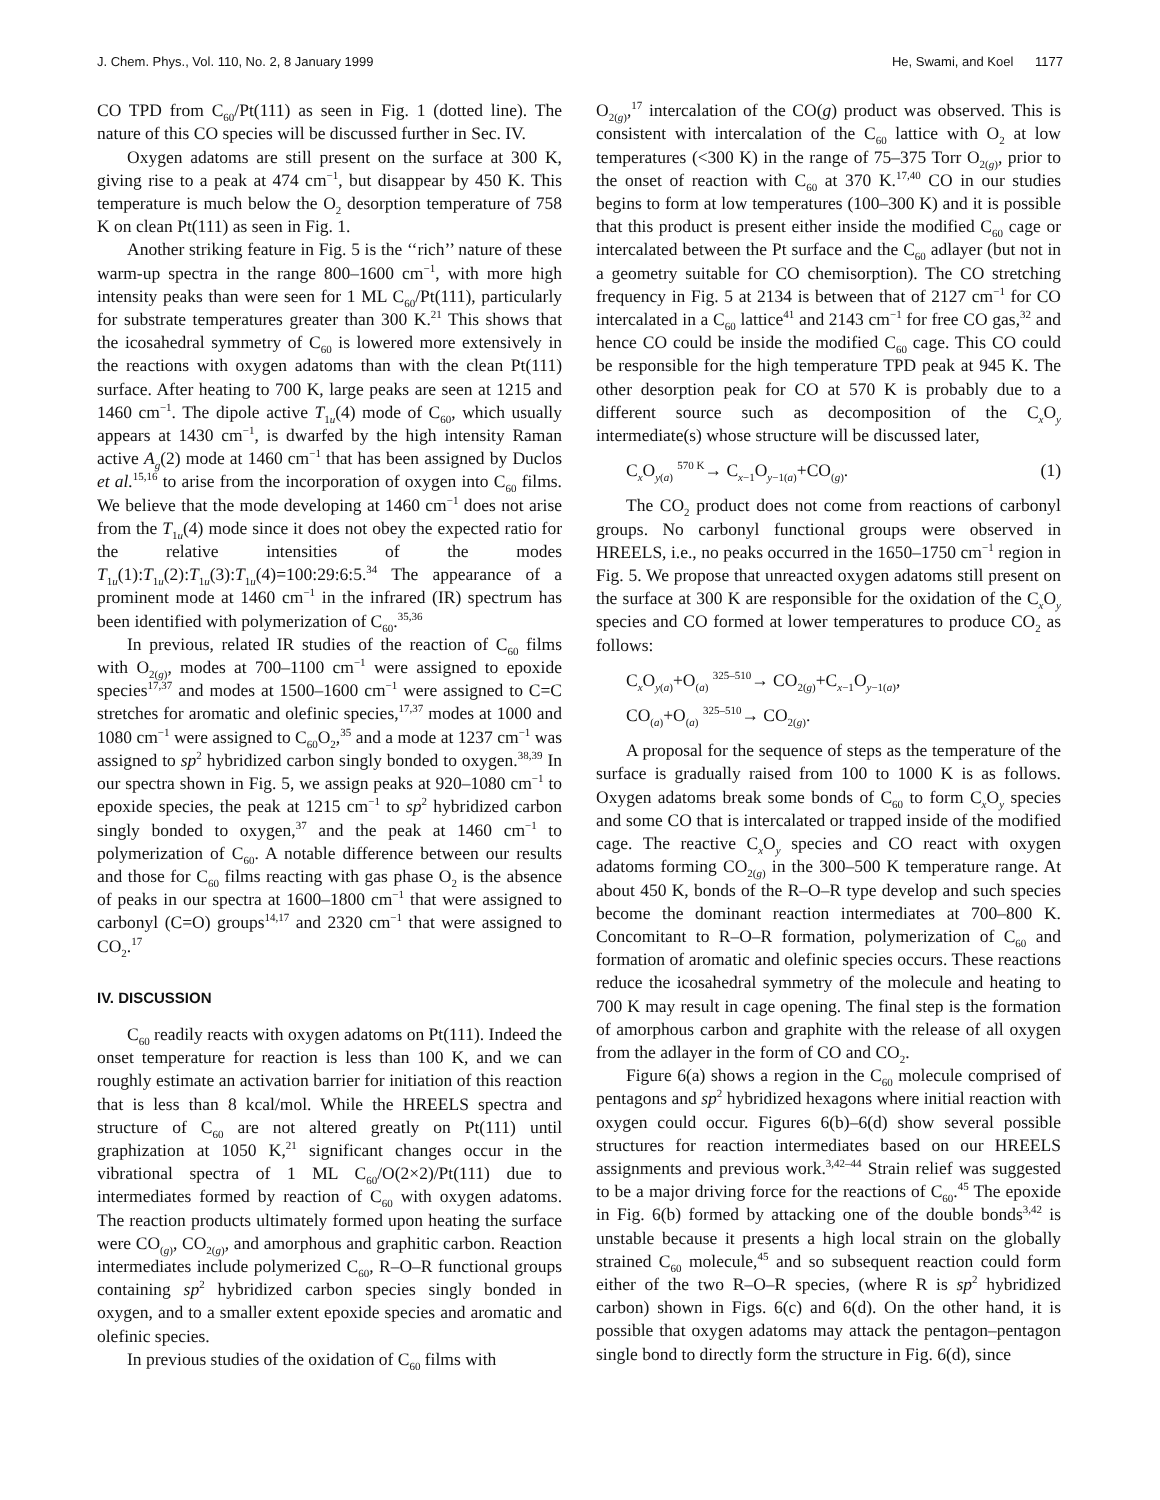J. Chem. Phys., Vol. 110, No. 2, 8 January 1999 He, Swami, and Koel 1177
CO TPD from C<sub>60</sub>/Pt(111) as seen in Fig. 1 (dotted line). The nature of this CO species will be discussed further in Sec. IV.
Oxygen adatoms are still present on the surface at 300 K, giving rise to a peak at 474 cm<sup>−1</sup>, but disappear by 450 K. This temperature is much below the O<sub>2</sub> desorption temperature of 758 K on clean Pt(111) as seen in Fig. 1.
Another striking feature in Fig. 5 is the ‘‘rich’’ nature of these warm-up spectra in the range 800–1600 cm<sup>−1</sup>, with more high intensity peaks than were seen for 1 ML C<sub>60</sub>/Pt(111), particularly for substrate temperatures greater than 300 K.<sup>21</sup> This shows that the icosahedral symmetry of C<sub>60</sub> is lowered more extensively in the reactions with oxygen adatoms than with the clean Pt(111) surface. After heating to 700 K, large peaks are seen at 1215 and 1460 cm<sup>−1</sup>. The dipole active T<sub>1u</sub>(4) mode of C<sub>60</sub>, which usually appears at 1430 cm<sup>−1</sup>, is dwarfed by the high intensity Raman active A<sub>g</sub>(2) mode at 1460 cm<sup>−1</sup> that has been assigned by Duclos et al.<sup>15,16</sup> to arise from the incorporation of oxygen into C<sub>60</sub> films. We believe that the mode developing at 1460 cm<sup>−1</sup> does not arise from the T<sub>1u</sub>(4) mode since it does not obey the expected ratio for the relative intensities of the modes T<sub>1u</sub>(1):T<sub>1u</sub>(2):T<sub>1u</sub>(3):T<sub>1u</sub>(4)=100:29:6:5.<sup>34</sup> The appearance of a prominent mode at 1460 cm<sup>−1</sup> in the infrared (IR) spectrum has been identified with polymerization of C<sub>60</sub>.<sup>35,36</sup>
In previous, related IR studies of the reaction of C<sub>60</sub> films with O<sub>2(g)</sub>, modes at 700–1100 cm<sup>−1</sup> were assigned to epoxide species<sup>17,37</sup> and modes at 1500–1600 cm<sup>−1</sup> were assigned to C=C stretches for aromatic and olefinic species,<sup>17,37</sup> modes at 1000 and 1080 cm<sup>−1</sup> were assigned to C<sub>60</sub>O<sub>2</sub>,<sup>35</sup> and a mode at 1237 cm<sup>−1</sup> was assigned to sp<sup>2</sup> hybridized carbon singly bonded to oxygen.<sup>38,39</sup> In our spectra shown in Fig. 5, we assign peaks at 920–1080 cm<sup>−1</sup> to epoxide species, the peak at 1215 cm<sup>−1</sup> to sp<sup>2</sup> hybridized carbon singly bonded to oxygen,<sup>37</sup> and the peak at 1460 cm<sup>−1</sup> to polymerization of C<sub>60</sub>. A notable difference between our results and those for C<sub>60</sub> films reacting with gas phase O<sub>2</sub> is the absence of peaks in our spectra at 1600–1800 cm<sup>−1</sup> that were assigned to carbonyl (C=O) groups<sup>14,17</sup> and 2320 cm<sup>−1</sup> that were assigned to CO<sub>2</sub>.<sup>17</sup>
IV. DISCUSSION
C<sub>60</sub> readily reacts with oxygen adatoms on Pt(111). Indeed the onset temperature for reaction is less than 100 K, and we can roughly estimate an activation barrier for initiation of this reaction that is less than 8 kcal/mol. While the HREELS spectra and structure of C<sub>60</sub> are not altered greatly on Pt(111) until graphization at 1050 K,<sup>21</sup> significant changes occur in the vibrational spectra of 1 ML C<sub>60</sub>/O(2×2)/Pt(111) due to intermediates formed by reaction of C<sub>60</sub> with oxygen adatoms. The reaction products ultimately formed upon heating the surface were CO<sub>(g)</sub>, CO<sub>2(g)</sub>, and amorphous and graphitic carbon. Reaction intermediates include polymerized C<sub>60</sub>, R–O–R functional groups containing sp<sup>2</sup> hybridized carbon species singly bonded in oxygen, and to a smaller extent epoxide species and aromatic and olefinic species.
In previous studies of the oxidation of C<sub>60</sub> films with
O<sub>2(g)</sub>,<sup>17</sup> intercalation of the CO(g) product was observed. This is consistent with intercalation of the C<sub>60</sub> lattice with O<sub>2</sub> at low temperatures (<300 K) in the range of 75–375 Torr O<sub>2(g)</sub>, prior to the onset of reaction with C<sub>60</sub> at 370 K.<sup>17,40</sup> CO in our studies begins to form at low temperatures (100–300 K) and it is possible that this product is present either inside the modified C<sub>60</sub> cage or intercalated between the Pt surface and the C<sub>60</sub> adlayer (but not in a geometry suitable for CO chemisorption). The CO stretching frequency in Fig. 5 at 2134 is between that of 2127 cm<sup>−1</sup> for CO intercalated in a C<sub>60</sub> lattice<sup>41</sup> and 2143 cm<sup>−1</sup> for free CO gas,<sup>32</sup> and hence CO could be inside the modified C<sub>60</sub> cage. This CO could be responsible for the high temperature TPD peak at 945 K. The other desorption peak for CO at 570 K is probably due to a different source such as decomposition of the C<sub>x</sub>O<sub>y</sub> intermediate(s) whose structure will be discussed later,
C<sub>x</sub>O<sub>y(a)</sub> <sup>570 K</sup>→ C<sub>x−1</sub>O<sub>y−1(a)</sub>+CO<sub>(g)</sub>. (1)
The CO<sub>2</sub> product does not come from reactions of carbonyl groups. No carbonyl functional groups were observed in HREELS, i.e., no peaks occurred in the 1650–1750 cm<sup>−1</sup> region in Fig. 5. We propose that unreacted oxygen adatoms still present on the surface at 300 K are responsible for the oxidation of the C<sub>x</sub>O<sub>y</sub> species and CO formed at lower temperatures to produce CO<sub>2</sub> as follows:
C<sub>x</sub>O<sub>y(a)</sub>+O<sub>(a)</sub> <sup>325–510</sup>→ CO<sub>2(g)</sub>+C<sub>x−1</sub>O<sub>y−1(a)</sub>,
CO<sub>(a)</sub>+O<sub>(a)</sub> <sup>325–510</sup>→ CO<sub>2(g)</sub>.
A proposal for the sequence of steps as the temperature of the surface is gradually raised from 100 to 1000 K is as follows. Oxygen adatoms break some bonds of C<sub>60</sub> to form C<sub>x</sub>O<sub>y</sub> species and some CO that is intercalated or trapped inside of the modified cage. The reactive C<sub>x</sub>O<sub>y</sub> species and CO react with oxygen adatoms forming CO<sub>2(g)</sub> in the 300–500 K temperature range. At about 450 K, bonds of the R–O–R type develop and such species become the dominant reaction intermediates at 700–800 K. Concomitant to R–O–R formation, polymerization of C<sub>60</sub> and formation of aromatic and olefinic species occurs. These reactions reduce the icosahedral symmetry of the molecule and heating to 700 K may result in cage opening. The final step is the formation of amorphous carbon and graphite with the release of all oxygen from the adlayer in the form of CO and CO<sub>2</sub>.
Figure 6(a) shows a region in the C<sub>60</sub> molecule comprised of pentagons and sp<sup>2</sup> hybridized hexagons where initial reaction with oxygen could occur. Figures 6(b)–6(d) show several possible structures for reaction intermediates based on our HREELS assignments and previous work.<sup>3,42–44</sup> Strain relief was suggested to be a major driving force for the reactions of C<sub>60</sub>.<sup>45</sup> The epoxide in Fig. 6(b) formed by attacking one of the double bonds<sup>3,42</sup> is unstable because it presents a high local strain on the globally strained C<sub>60</sub> molecule,<sup>45</sup> and so subsequent reaction could form either of the two R–O–R species, (where R is sp<sup>2</sup> hybridized carbon) shown in Figs. 6(c) and 6(d). On the other hand, it is possible that oxygen adatoms may attack the pentagon–pentagon single bond to directly form the structure in Fig. 6(d), since